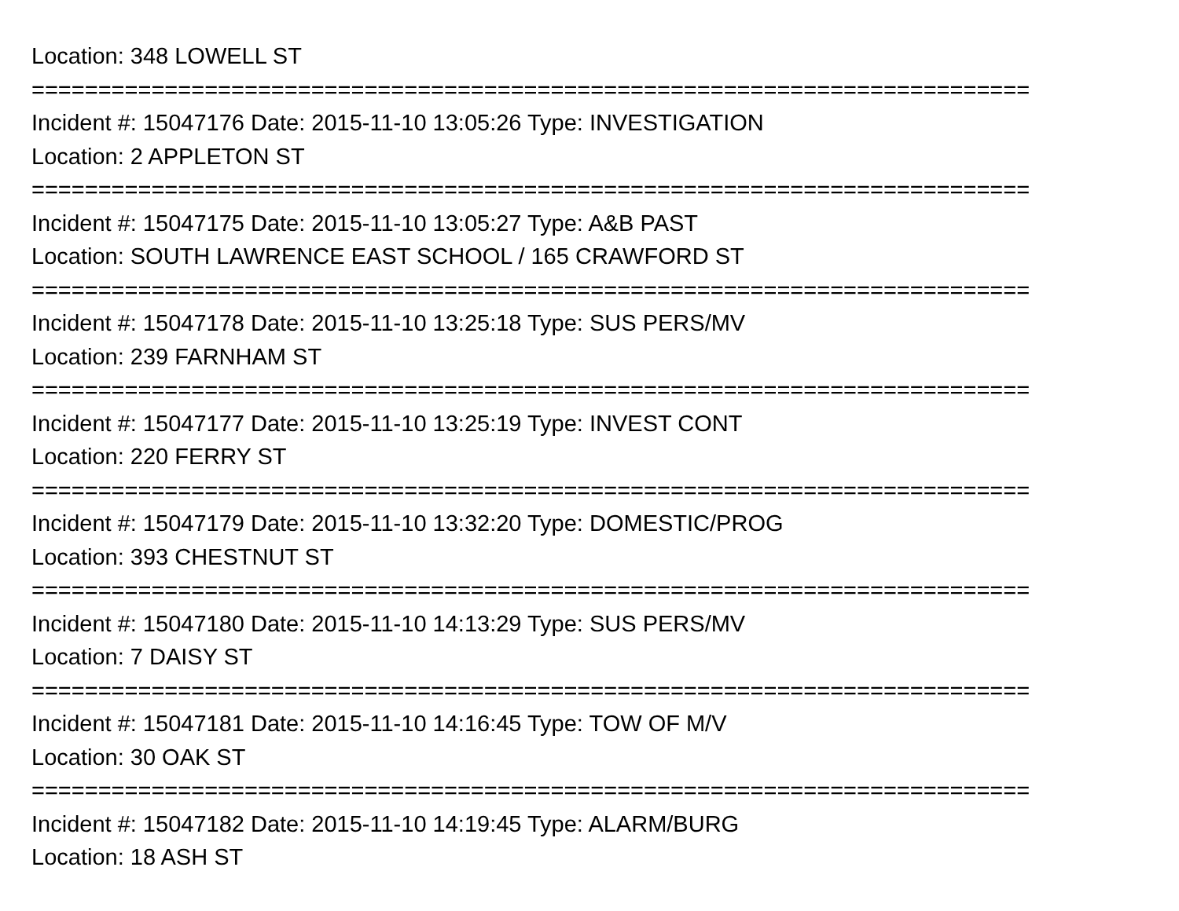Location: 348 LOWELL ST
===========================================================================
Incident #: 15047176 Date: 2015-11-10 13:05:26 Type: INVESTIGATION
Location: 2 APPLETON ST
===========================================================================
Incident #: 15047175 Date: 2015-11-10 13:05:27 Type: A&B PAST
Location: SOUTH LAWRENCE EAST SCHOOL / 165 CRAWFORD ST
===========================================================================
Incident #: 15047178 Date: 2015-11-10 13:25:18 Type: SUS PERS/MV
Location: 239 FARNHAM ST
===========================================================================
Incident #: 15047177 Date: 2015-11-10 13:25:19 Type: INVEST CONT
Location: 220 FERRY ST
===========================================================================
Incident #: 15047179 Date: 2015-11-10 13:32:20 Type: DOMESTIC/PROG
Location: 393 CHESTNUT ST
===========================================================================
Incident #: 15047180 Date: 2015-11-10 14:13:29 Type: SUS PERS/MV
Location: 7 DAISY ST
===========================================================================
Incident #: 15047181 Date: 2015-11-10 14:16:45 Type: TOW OF M/V
Location: 30 OAK ST
===========================================================================
Incident #: 15047182 Date: 2015-11-10 14:19:45 Type: ALARM/BURG
Location: 18 ASH ST